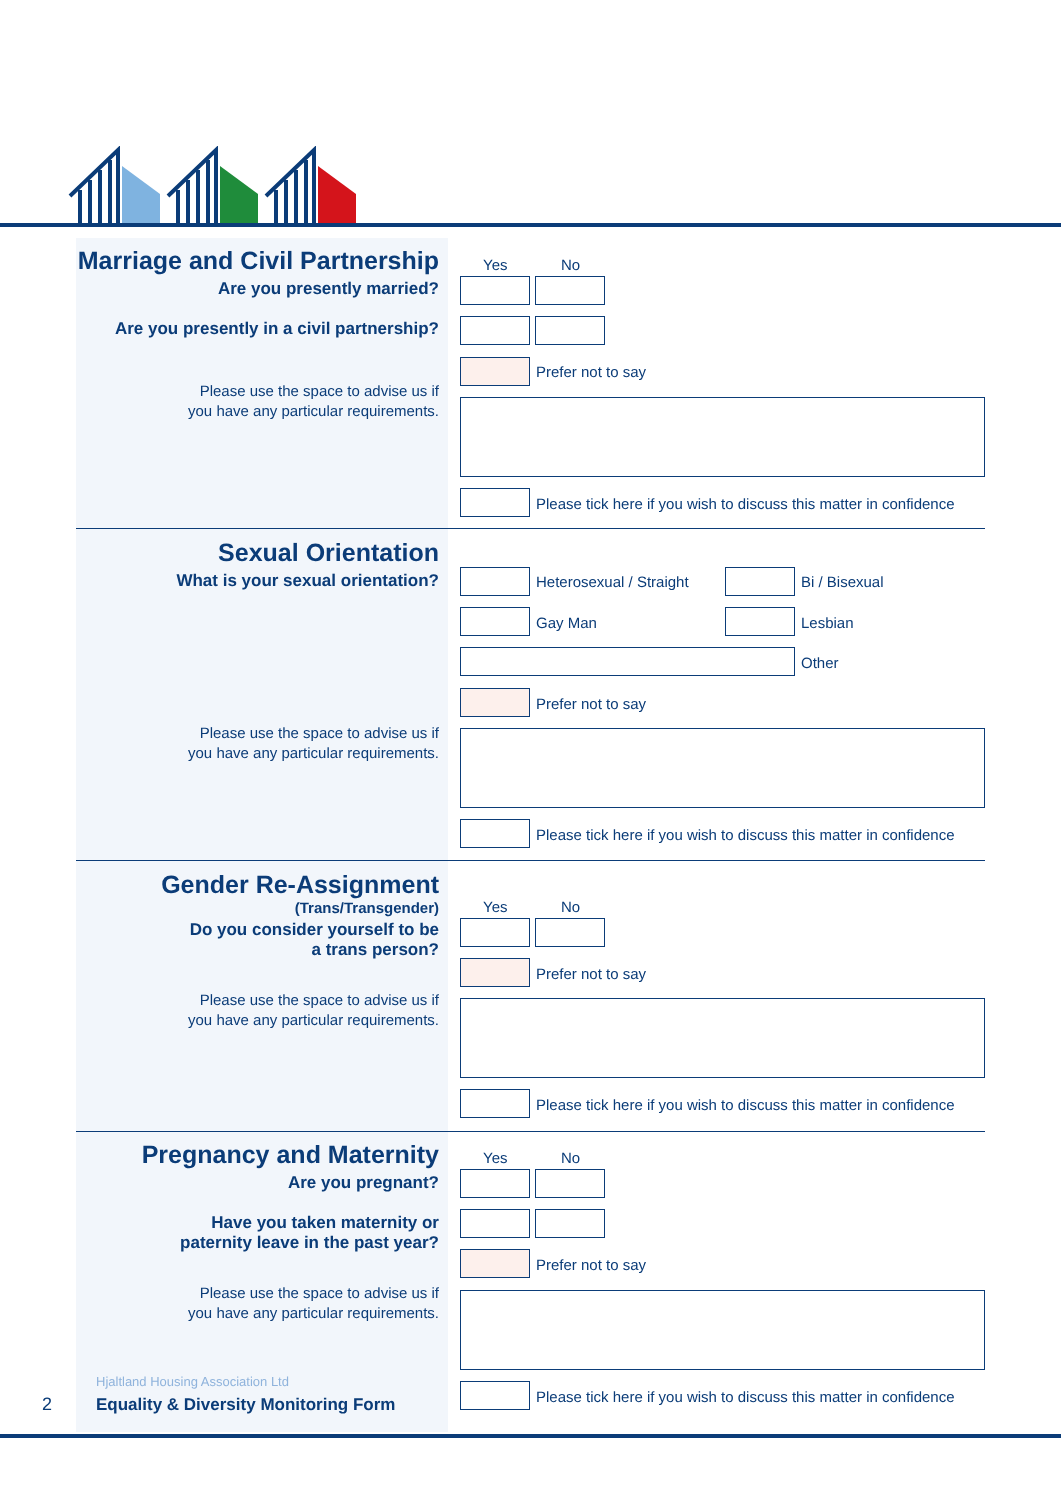Marriage and Civil Partnership
Are you presently married?
Are you presently in a civil partnership?
Please use the space to advise us if
you have any particular requirements.
Yes No
Prefer not to say
Please tick here if you wish to discuss this matter in confidence
Sexual Orientation
What is your sexual orientation?
Please use the space to advise us if
you have any particular requirements.
Heterosexual / Straight Bi / Bisexual
Gay Man Lesbian
Other
Prefer not to say
Please tick here if you wish to discuss this matter in confidence
Gender Re-Assignment
(Trans/Transgender)
Do you consider yourself to be
a trans person?
Please use the space to advise us if
you have any particular requirements.
Yes No
Prefer not to say
Please tick here if you wish to discuss this matter in confidence
Pregnancy and Maternity
Are you pregnant?
Have you taken maternity or
paternity leave in the past year?
Please use the space to advise us if
you have any particular requirements.
Yes No
Prefer not to say
Please tick here if you wish to discuss this matter in confidence
2
Hjaltland Housing Association Ltd
Equality & Diversity Monitoring Form